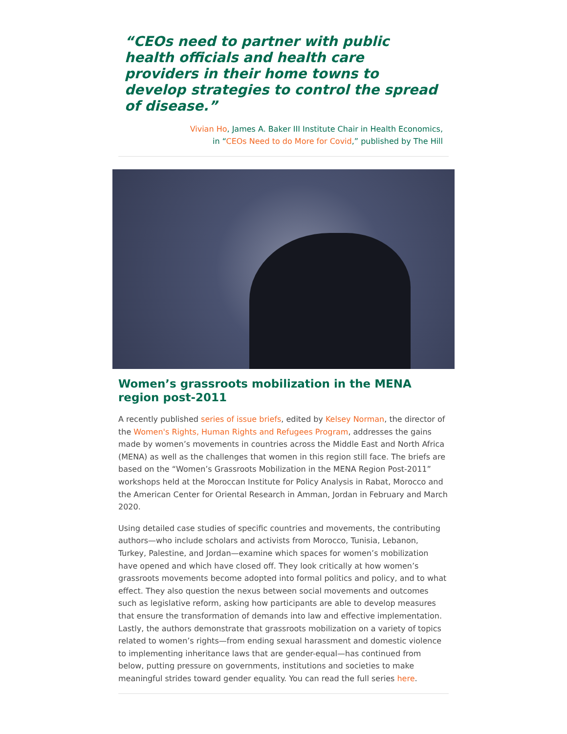“CEOs need to partner with public health officials and health care providers in their home towns to develop strategies to control the spread of disease.”
Vivian Ho, James A. Baker III Institute Chair in Health Economics,
in “CEOs Need to do More for Covid,” published by The Hill
Women’s grassroots mobilization in the MENA region post-2011
A recently published series of issue briefs, edited by Kelsey Norman, the director of the Women's Rights, Human Rights and Refugees Program, addresses the gains made by women’s movements in countries across the Middle East and North Africa (MENA) as well as the challenges that women in this region still face. The briefs are based on the “Women’s Grassroots Mobilization in the MENA Region Post-2011” workshops held at the Moroccan Institute for Policy Analysis in Rabat, Morocco and the American Center for Oriental Research in Amman, Jordan in February and March 2020.
Using detailed case studies of specific countries and movements, the contributing authors—who include scholars and activists from Morocco, Tunisia, Lebanon, Turkey, Palestine, and Jordan—examine which spaces for women’s mobilization have opened and which have closed off. They look critically at how women’s grassroots movements become adopted into formal politics and policy, and to what effect. They also question the nexus between social movements and outcomes such as legislative reform, asking how participants are able to develop measures that ensure the transformation of demands into law and effective implementation. Lastly, the authors demonstrate that grassroots mobilization on a variety of topics related to women’s rights—from ending sexual harassment and domestic violence to implementing inheritance laws that are gender-equal—has continued from below, putting pressure on governments, institutions and societies to make meaningful strides toward gender equality. You can read the full series here.